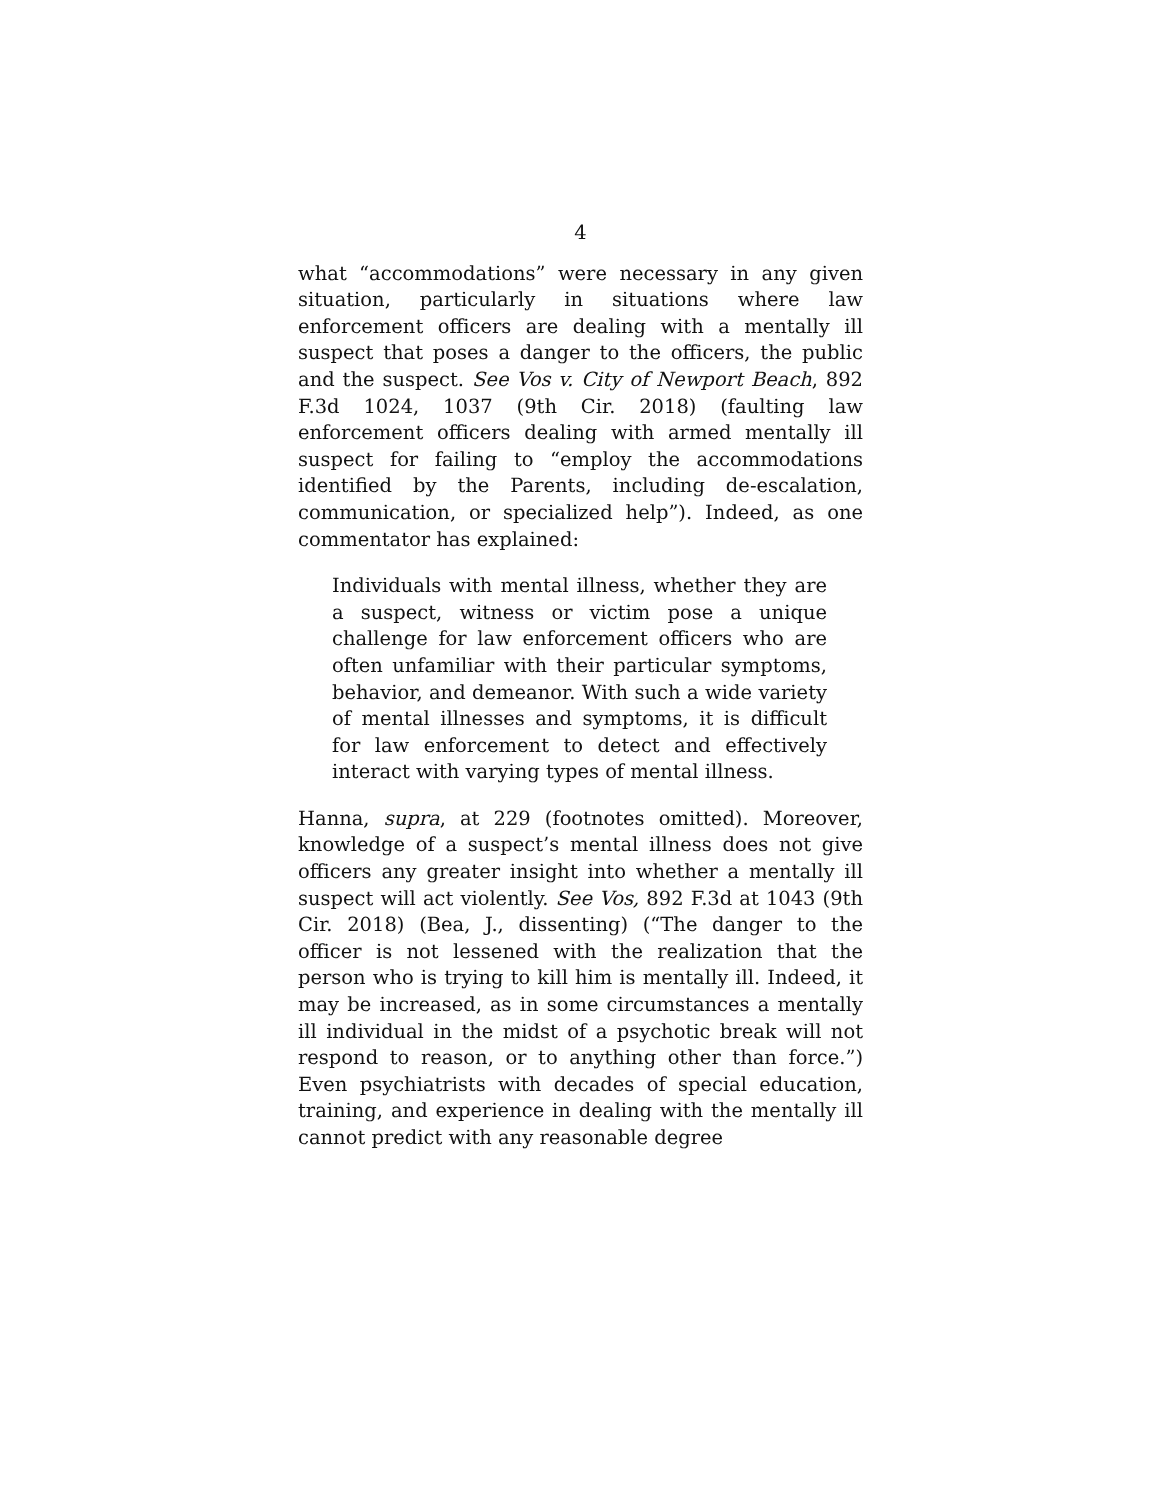4
what “accommodations” were necessary in any given situation, particularly in situations where law enforcement officers are dealing with a mentally ill suspect that poses a danger to the officers, the public and the suspect. See Vos v. City of Newport Beach, 892 F.3d 1024, 1037 (9th Cir. 2018) (faulting law enforcement officers dealing with armed mentally ill suspect for failing to “employ the accommodations identified by the Parents, including de-escalation, communication, or specialized help”). Indeed, as one commentator has explained:
Individuals with mental illness, whether they are a suspect, witness or victim pose a unique challenge for law enforcement officers who are often unfamiliar with their particular symptoms, behavior, and demeanor. With such a wide variety of mental illnesses and symptoms, it is difficult for law enforcement to detect and effectively interact with varying types of mental illness.
Hanna, supra, at 229 (footnotes omitted). Moreover, knowledge of a suspect’s mental illness does not give officers any greater insight into whether a mentally ill suspect will act violently. See Vos, 892 F.3d at 1043 (9th Cir. 2018) (Bea, J., dissenting) (“The danger to the officer is not lessened with the realization that the person who is trying to kill him is mentally ill. Indeed, it may be increased, as in some circumstances a mentally ill individual in the midst of a psychotic break will not respond to reason, or to anything other than force.”) Even psychiatrists with decades of special education, training, and experience in dealing with the mentally ill cannot predict with any reasonable degree